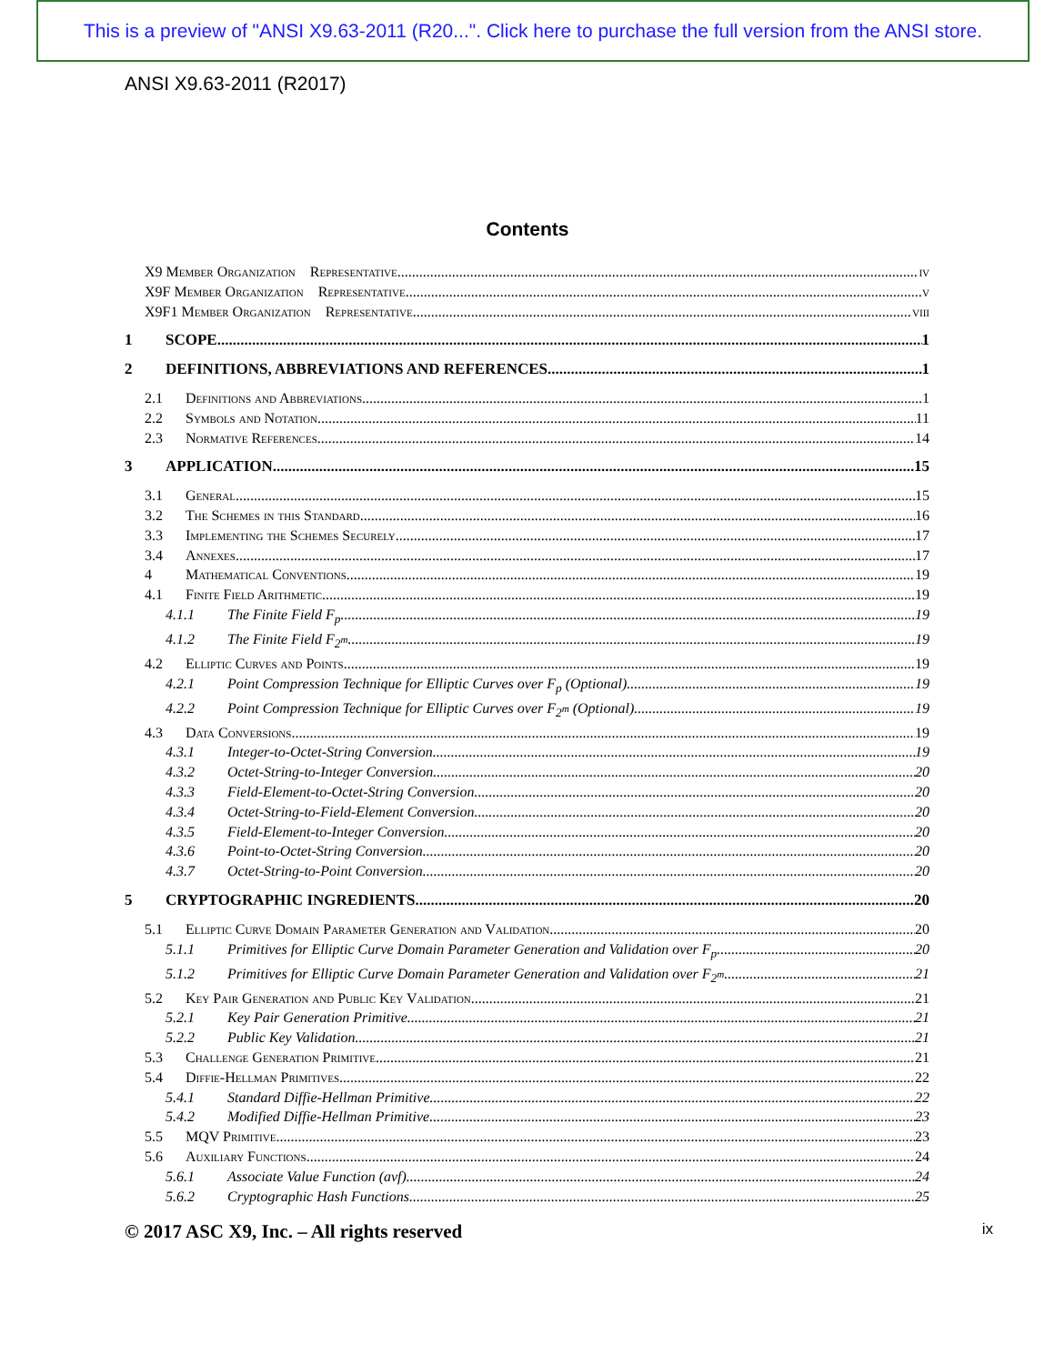This is a preview of "ANSI X9.63-2011 (R20...". Click here to purchase the full version from the ANSI store.
ANSI X9.63-2011 (R2017)
Contents
X9 Member Organization Representative iv
X9F Member Organization Representative v
X9F1 Member Organization Representative viii
1 SCOPE 1
2 DEFINITIONS, ABBREVIATIONS AND REFERENCES 1
2.1 Definitions and Abbreviations 1
2.2 Symbols and Notation 11
2.3 Normative References 14
3 APPLICATION 15
3.1 General 15
3.2 The Schemes in this Standard 16
3.3 Implementing the Schemes Securely 17
3.4 Annexes 17
4 Mathematical Conventions 19
4.1 Finite Field Arithmetic 19
4.1.1 The Finite Field F<sub>p</sub> 19
4.1.2 The Finite Field F<sub>2<sup>m</sup></sub> 19
4.2 Elliptic Curves and Points 19
4.2.1 Point Compression Technique for Elliptic Curves over F<sub>p</sub> (Optional) 19
4.2.2 Point Compression Technique for Elliptic Curves over F<sub>2<sup>m</sup></sub> (Optional) 19
4.3 Data Conversions 19
4.3.1 Integer-to-Octet-String Conversion 19
4.3.2 Octet-String-to-Integer Conversion 20
4.3.3 Field-Element-to-Octet-String Conversion 20
4.3.4 Octet-String-to-Field-Element Conversion 20
4.3.5 Field-Element-to-Integer Conversion 20
4.3.6 Point-to-Octet-String Conversion 20
4.3.7 Octet-String-to-Point Conversion 20
5 CRYPTOGRAPHIC INGREDIENTS 20
5.1 Elliptic Curve Domain Parameter Generation and Validation 20
5.1.1 Primitives for Elliptic Curve Domain Parameter Generation and Validation over F<sub>p</sub> 20
5.1.2 Primitives for Elliptic Curve Domain Parameter Generation and Validation over F<sub>2<sup>m</sup></sub> 21
5.2 Key Pair Generation and Public Key Validation 21
5.2.1 Key Pair Generation Primitive 21
5.2.2 Public Key Validation 21
5.3 Challenge Generation Primitive 21
5.4 Diffie-Hellman Primitives 22
5.4.1 Standard Diffie-Hellman Primitive 22
5.4.2 Modified Diffie-Hellman Primitive 23
5.5 MQV Primitive 23
5.6 Auxiliary Functions 24
5.6.1 Associate Value Function (avf) 24
5.6.2 Cryptographic Hash Functions 25
© 2017 ASC X9, Inc. – All rights reserved ix